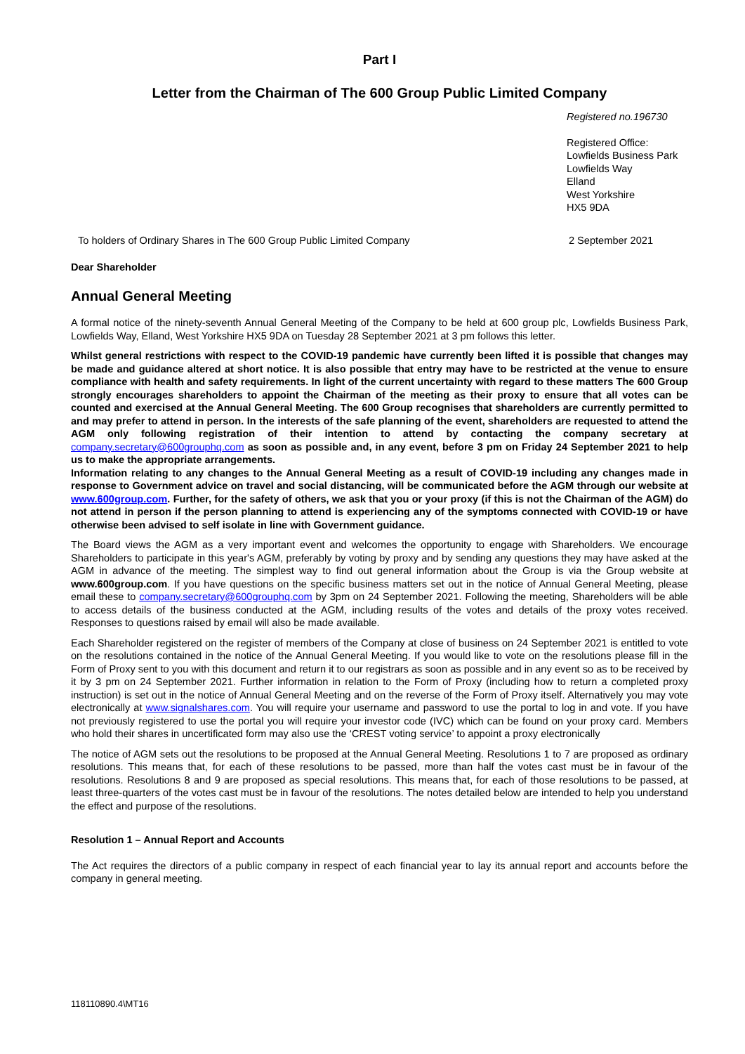Part I
Letter from the Chairman of The 600 Group Public Limited Company
Registered no.196730
Registered Office:
Lowfields Business Park
Lowfields Way
Elland
West Yorkshire
HX5 9DA
To holders of Ordinary Shares in The 600 Group Public Limited Company 2 September 2021
Dear Shareholder
Annual General Meeting
A formal notice of the ninety-seventh Annual General Meeting of the Company to be held at 600 group plc, Lowfields Business Park, Lowfields Way, Elland, West Yorkshire HX5 9DA on Tuesday 28 September 2021 at 3 pm follows this letter.
Whilst general restrictions with respect to the COVID-19 pandemic have currently been lifted it is possible that changes may be made and guidance altered at short notice. It is also possible that entry may have to be restricted at the venue to ensure compliance with health and safety requirements. In light of the current uncertainty with regard to these matters The 600 Group strongly encourages shareholders to appoint the Chairman of the meeting as their proxy to ensure that all votes can be counted and exercised at the Annual General Meeting. The 600 Group recognises that shareholders are currently permitted to and may prefer to attend in person. In the interests of the safe planning of the event, shareholders are requested to attend the AGM only following registration of their intention to attend by contacting the company secretary at company.secretary@600grouphq.com as soon as possible and, in any event, before 3 pm on Friday 24 September 2021 to help us to make the appropriate arrangements.
Information relating to any changes to the Annual General Meeting as a result of COVID-19 including any changes made in response to Government advice on travel and social distancing, will be communicated before the AGM through our website at www.600group.com. Further, for the safety of others, we ask that you or your proxy (if this is not the Chairman of the AGM) do not attend in person if the person planning to attend is experiencing any of the symptoms connected with COVID-19 or have otherwise been advised to self isolate in line with Government guidance.
The Board views the AGM as a very important event and welcomes the opportunity to engage with Shareholders. We encourage Shareholders to participate in this year's AGM, preferably by voting by proxy and by sending any questions they may have asked at the AGM in advance of the meeting. The simplest way to find out general information about the Group is via the Group website at www.600group.com. If you have questions on the specific business matters set out in the notice of Annual General Meeting, please email these to company.secretary@600grouphq.com by 3pm on 24 September 2021. Following the meeting, Shareholders will be able to access details of the business conducted at the AGM, including results of the votes and details of the proxy votes received. Responses to questions raised by email will also be made available.
Each Shareholder registered on the register of members of the Company at close of business on 24 September 2021 is entitled to vote on the resolutions contained in the notice of the Annual General Meeting. If you would like to vote on the resolutions please fill in the Form of Proxy sent to you with this document and return it to our registrars as soon as possible and in any event so as to be received by it by 3 pm on 24 September 2021. Further information in relation to the Form of Proxy (including how to return a completed proxy instruction) is set out in the notice of Annual General Meeting and on the reverse of the Form of Proxy itself. Alternatively you may vote electronically at www.signalshares.com. You will require your username and password to use the portal to log in and vote. If you have not previously registered to use the portal you will require your investor code (IVC) which can be found on your proxy card. Members who hold their shares in uncertificated form may also use the ‘CREST voting service’ to appoint a proxy electronically
The notice of AGM sets out the resolutions to be proposed at the Annual General Meeting. Resolutions 1 to 7 are proposed as ordinary resolutions. This means that, for each of these resolutions to be passed, more than half the votes cast must be in favour of the resolutions. Resolutions 8 and 9 are proposed as special resolutions. This means that, for each of those resolutions to be passed, at least three-quarters of the votes cast must be in favour of the resolutions. The notes detailed below are intended to help you understand the effect and purpose of the resolutions.
Resolution 1 – Annual Report and Accounts
The Act requires the directors of a public company in respect of each financial year to lay its annual report and accounts before the company in general meeting.
118110890.4\MT16